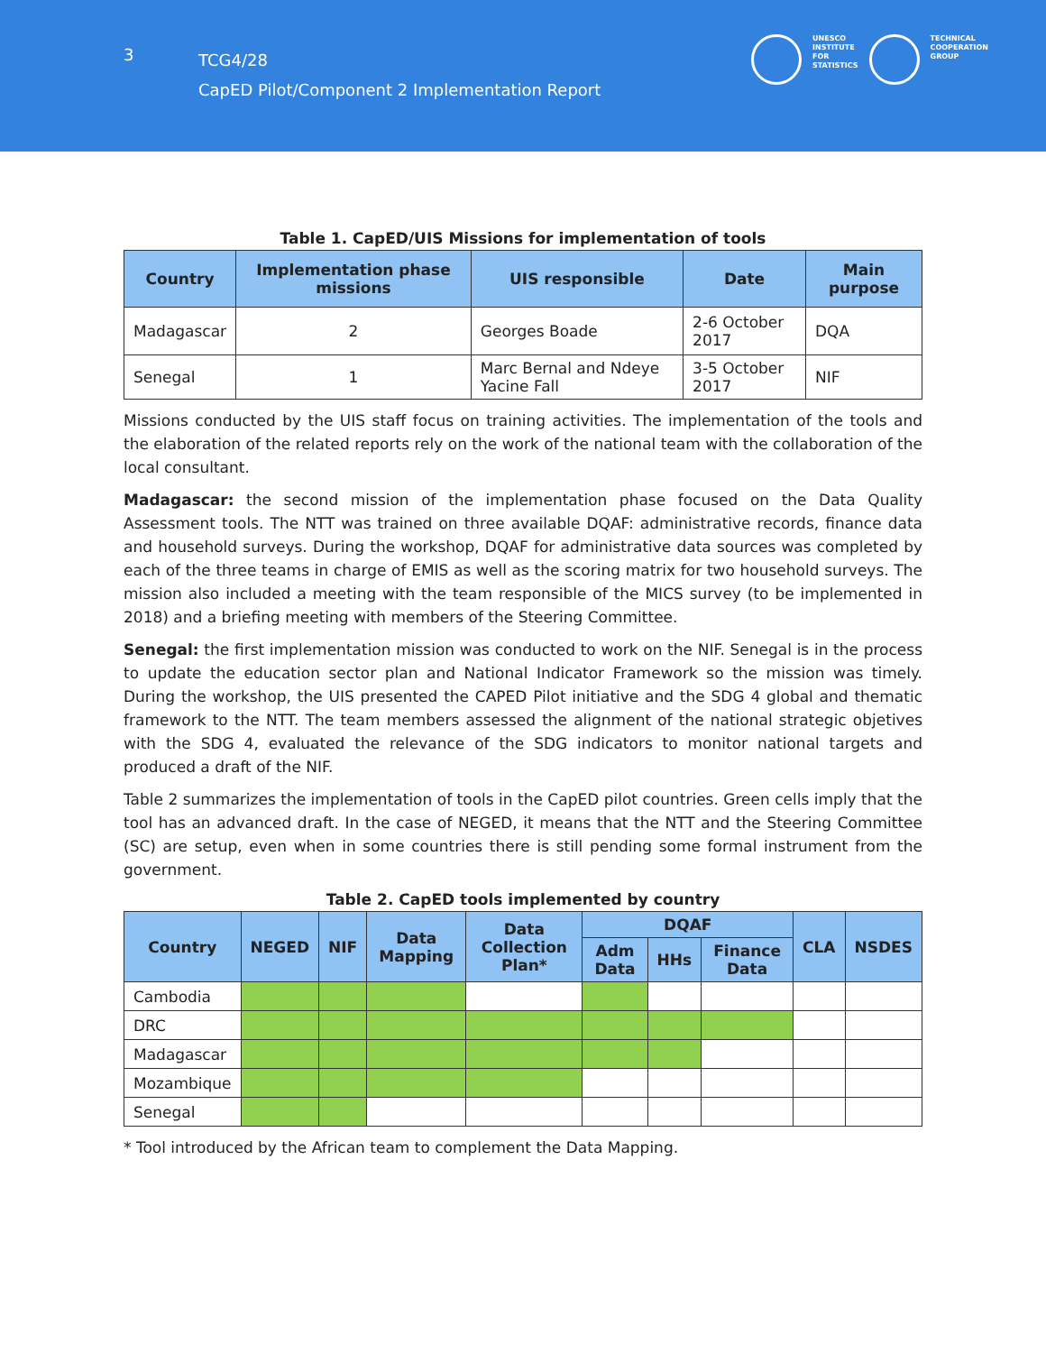3
TCG4/28
CapED Pilot/Component 2 Implementation Report
UNESCO
INSTITUTE
FOR
STATISTICS
TECHNICAL
COOPERATION
GROUP
Table 1. CapED/UIS Missions for implementation of tools
| Country | Implementation phase missions | UIS responsible | Date | Main purpose |
| --- | --- | --- | --- | --- |
| Madagascar | 2 | Georges Boade | 2-6 October 2017 | DQA |
| Senegal | 1 | Marc Bernal and Ndeye Yacine Fall | 3-5 October 2017 | NIF |
Missions conducted by the UIS staff focus on training activities. The implementation of the tools and the elaboration of the related reports rely on the work of the national team with the collaboration of the local consultant.
Madagascar: the second mission of the implementation phase focused on the Data Quality Assessment tools. The NTT was trained on three available DQAF: administrative records, finance data and household surveys. During the workshop, DQAF for administrative data sources was completed by each of the three teams in charge of EMIS as well as the scoring matrix for two household surveys. The mission also included a meeting with the team responsible of the MICS survey (to be implemented in 2018) and a briefing meeting with members of the Steering Committee.
Senegal: the first implementation mission was conducted to work on the NIF. Senegal is in the process to update the education sector plan and National Indicator Framework so the mission was timely. During the workshop, the UIS presented the CAPED Pilot initiative and the SDG 4 global and thematic framework to the NTT. The team members assessed the alignment of the national strategic objetives with the SDG 4, evaluated the relevance of the SDG indicators to monitor national targets and produced a draft of the NIF.
Table 2 summarizes the implementation of tools in the CapED pilot countries. Green cells imply that the tool has an advanced draft. In the case of NEGED, it means that the NTT and the Steering Committee (SC) are setup, even when in some countries there is still pending some formal instrument from the government.
Table 2. CapED tools implemented by country
| Country | NEGED | NIF | Data Mapping | Data Collection Plan* | DQAF | | | CLA | NSDES |
| --- | --- | --- | --- | --- | --- | --- | --- | --- | --- |
| | | | | | Adm Data | HHs | Finance Data | | |
| Cambodia | | | | | | | | | |
| DRC | | | | | | | | | |
| Madagascar | | | | | | | | | |
| Mozambique | | | | | | | | | |
| Senegal | | | | | | | | | |
* Tool introduced by the African team to complement the Data Mapping.